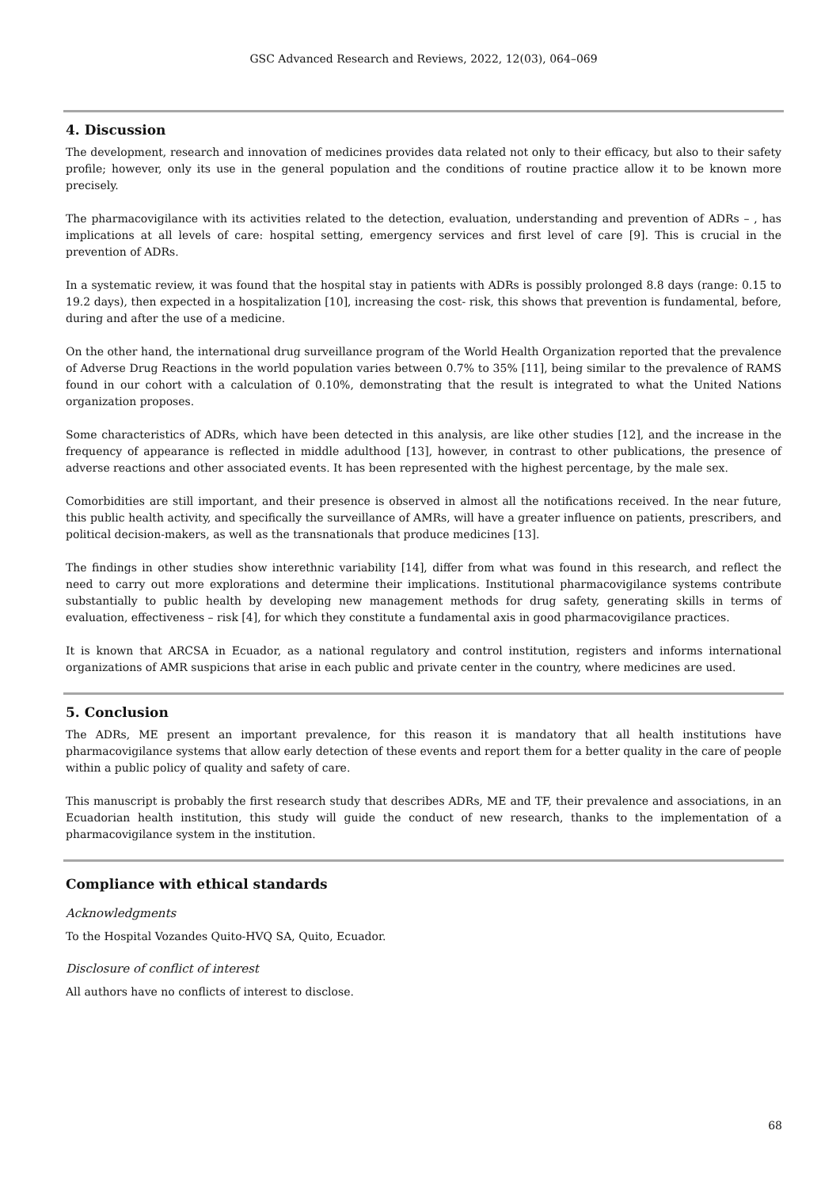GSC Advanced Research and Reviews, 2022, 12(03), 064–069
4. Discussion
The development, research and innovation of medicines provides data related not only to their efficacy, but also to their safety profile; however, only its use in the general population and the conditions of routine practice allow it to be known more precisely.
The pharmacovigilance with its activities related to the detection, evaluation, understanding and prevention of ADRs – , has implications at all levels of care: hospital setting, emergency services and first level of care [9]. This is crucial in the prevention of ADRs.
In a systematic review, it was found that the hospital stay in patients with ADRs is possibly prolonged 8.8 days (range: 0.15 to 19.2 days), then expected in a hospitalization [10], increasing the cost- risk, this shows that prevention is fundamental, before, during and after the use of a medicine.
On the other hand, the international drug surveillance program of the World Health Organization reported that the prevalence of Adverse Drug Reactions in the world population varies between 0.7% to 35% [11], being similar to the prevalence of RAMS found in our cohort with a calculation of 0.10%, demonstrating that the result is integrated to what the United Nations organization proposes.
Some characteristics of ADRs, which have been detected in this analysis, are like other studies [12], and the increase in the frequency of appearance is reflected in middle adulthood [13], however, in contrast to other publications, the presence of adverse reactions and other associated events. It has been represented with the highest percentage, by the male sex.
Comorbidities are still important, and their presence is observed in almost all the notifications received. In the near future, this public health activity, and specifically the surveillance of AMRs, will have a greater influence on patients, prescribers, and political decision-makers, as well as the transnationals that produce medicines [13].
The findings in other studies show interethnic variability [14], differ from what was found in this research, and reflect the need to carry out more explorations and determine their implications. Institutional pharmacovigilance systems contribute substantially to public health by developing new management methods for drug safety, generating skills in terms of evaluation, effectiveness – risk [4], for which they constitute a fundamental axis in good pharmacovigilance practices.
It is known that ARCSA in Ecuador, as a national regulatory and control institution, registers and informs international organizations of AMR suspicions that arise in each public and private center in the country, where medicines are used.
5. Conclusion
The ADRs, ME present an important prevalence, for this reason it is mandatory that all health institutions have pharmacovigilance systems that allow early detection of these events and report them for a better quality in the care of people within a public policy of quality and safety of care.
This manuscript is probably the first research study that describes ADRs, ME and TF, their prevalence and associations, in an Ecuadorian health institution, this study will guide the conduct of new research, thanks to the implementation of a pharmacovigilance system in the institution.
Compliance with ethical standards
Acknowledgments
To the Hospital Vozandes Quito-HVQ SA, Quito, Ecuador.
Disclosure of conflict of interest
All authors have no conflicts of interest to disclose.
68